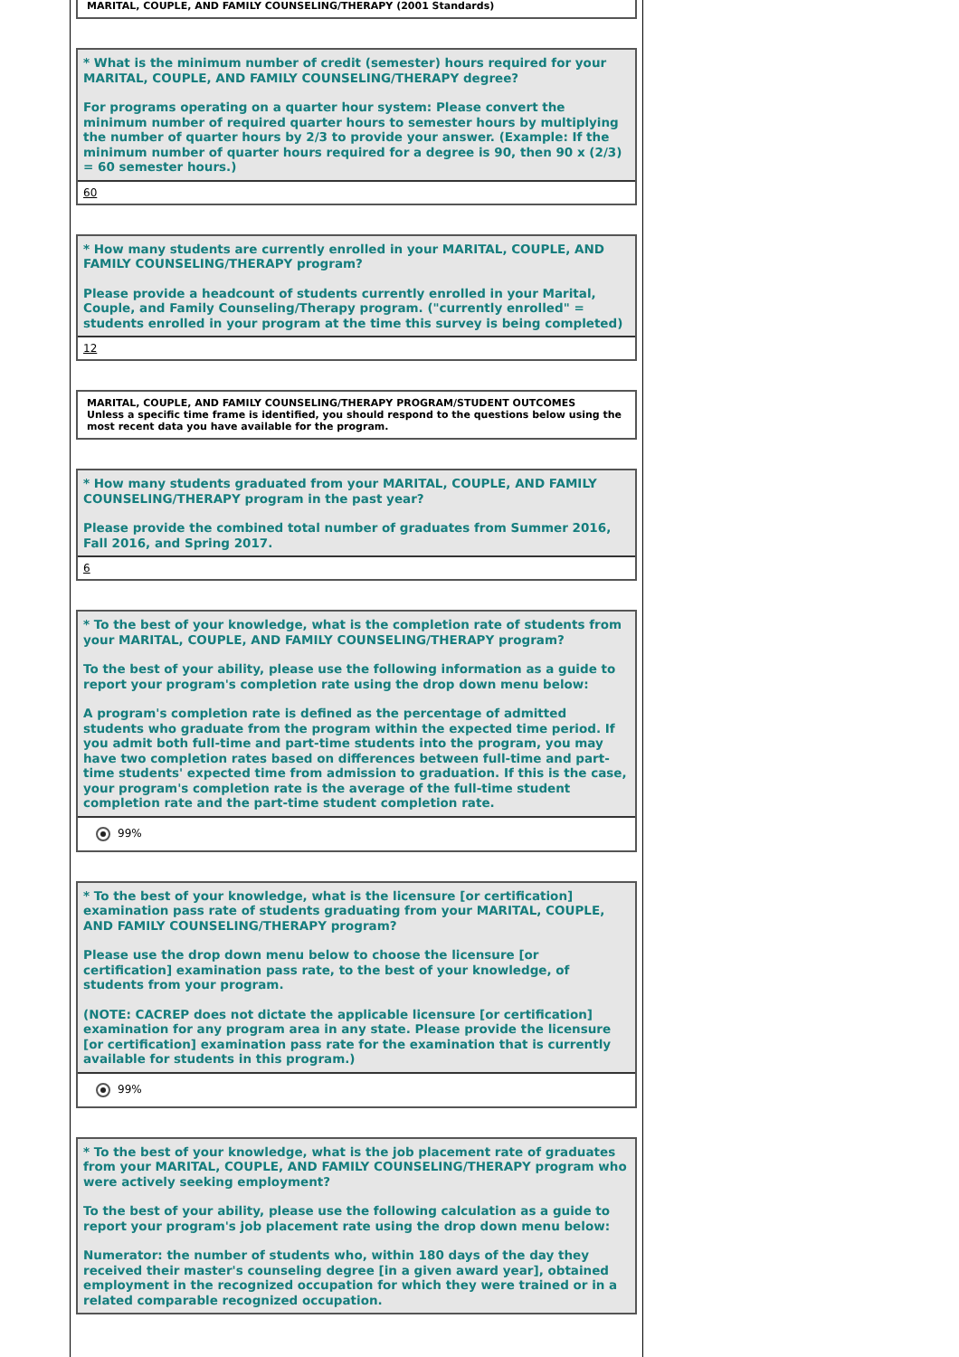MARITAL, COUPLE, AND FAMILY COUNSELING/THERAPY (2001 Standards)
* What is the minimum number of credit (semester) hours required for your MARITAL, COUPLE, AND FAMILY COUNSELING/THERAPY degree?
For programs operating on a quarter hour system: Please convert the minimum number of required quarter hours to semester hours by multiplying the number of quarter hours by 2/3 to provide your answer. (Example: If the minimum number of quarter hours required for a degree is 90, then 90 x (2/3) = 60 semester hours.)
60
* How many students are currently enrolled in your MARITAL, COUPLE, AND FAMILY COUNSELING/THERAPY program?
Please provide a headcount of students currently enrolled in your Marital, Couple, and Family Counseling/Therapy program. ("currently enrolled" = students enrolled in your program at the time this survey is being completed)
12
MARITAL, COUPLE, AND FAMILY COUNSELING/THERAPY PROGRAM/STUDENT OUTCOMES
Unless a specific time frame is identified, you should respond to the questions below using the most recent data you have available for the program.
* How many students graduated from your MARITAL, COUPLE, AND FAMILY COUNSELING/THERAPY program in the past year?
Please provide the combined total number of graduates from Summer 2016, Fall 2016, and Spring 2017.
6
* To the best of your knowledge, what is the completion rate of students from your MARITAL, COUPLE, AND FAMILY COUNSELING/THERAPY program?
To the best of your ability, please use the following information as a guide to report your program's completion rate using the drop down menu below:
A program's completion rate is defined as the percentage of admitted students who graduate from the program within the expected time period. If you admit both full-time and part-time students into the program, you may have two completion rates based on differences between full-time and part-time students' expected time from admission to graduation. If this is the case, your program's completion rate is the average of the full-time student completion rate and the part-time student completion rate.
99%
* To the best of your knowledge, what is the licensure [or certification] examination pass rate of students graduating from your MARITAL, COUPLE, AND FAMILY COUNSELING/THERAPY program?
Please use the drop down menu below to choose the licensure [or certification] examination pass rate, to the best of your knowledge, of students from your program.
(NOTE: CACREP does not dictate the applicable licensure [or certification] examination for any program area in any state. Please provide the licensure [or certification] examination pass rate for the examination that is currently available for students in this program.)
99%
* To the best of your knowledge, what is the job placement rate of graduates from your MARITAL, COUPLE, AND FAMILY COUNSELING/THERAPY program who were actively seeking employment?
To the best of your ability, please use the following calculation as a guide to report your program's job placement rate using the drop down menu below:
Numerator: the number of students who, within 180 days of the day they received their master's counseling degree [in a given award year], obtained employment in the recognized occupation for which they were trained or in a related comparable recognized occupation.